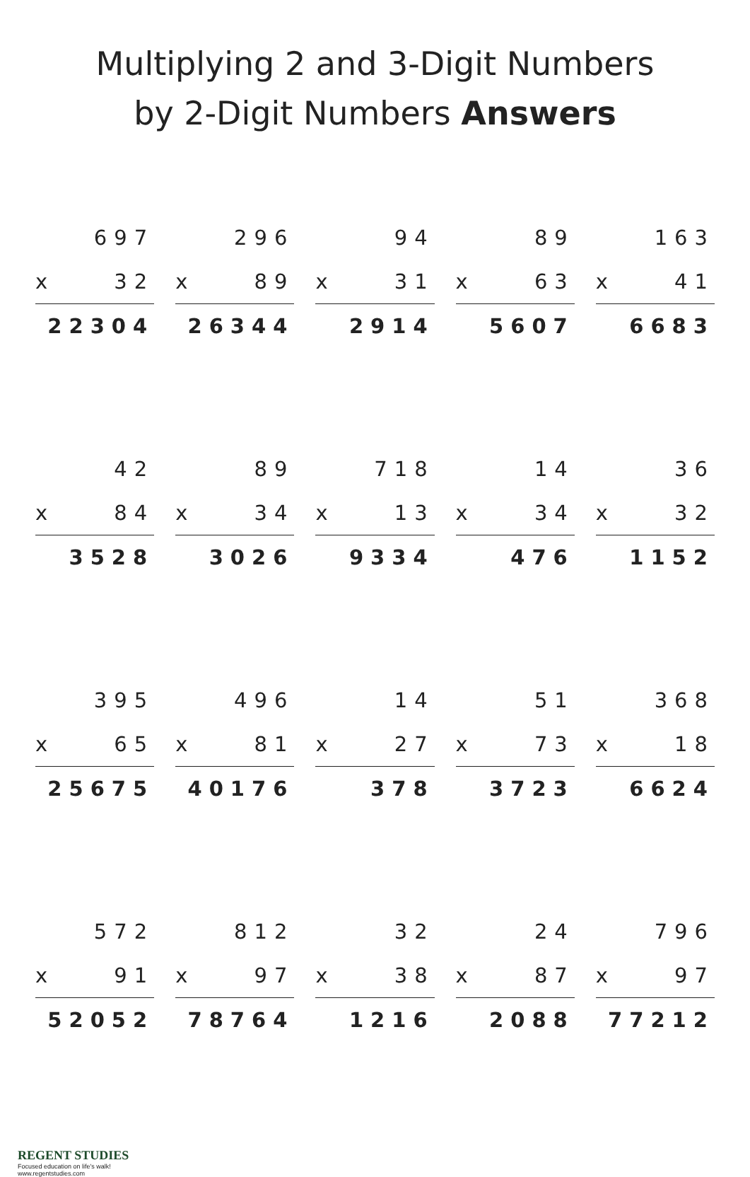Multiplying 2 and 3-Digit Numbers
by 2-Digit Numbers Answers
697
x 32
22304
296
x 89
26344
94
x 31
2914
89
x 63
5607
163
x 41
6683
42
x 84
3528
89
x 34
3026
718
x 13
9334
14
x 34
476
36
x 32
1152
395
x 65
25675
496
x 81
40176
14
x 27
378
51
x 73
3723
368
x 18
6624
572
x 91
52052
812
x 97
78764
32
x 38
1216
24
x 87
2088
796
x 97
77212
REGENT STUDIES
Focused education on life's walk!
www.regentstudies.com